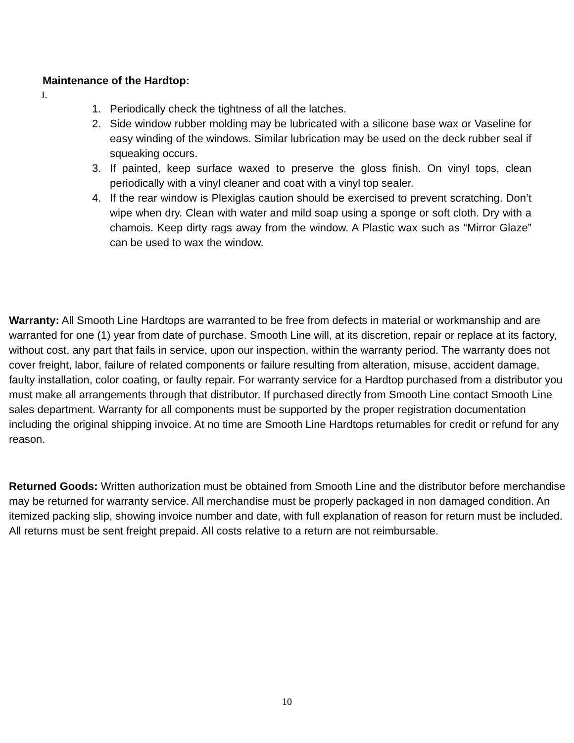Maintenance of the Hardtop:
I.
1. Periodically check the tightness of all the latches.
2. Side window rubber molding may be lubricated with a silicone base wax or Vaseline for easy winding of the windows. Similar lubrication may be used on the deck rubber seal if squeaking occurs.
3. If painted, keep surface waxed to preserve the gloss finish. On vinyl tops, clean periodically with a vinyl cleaner and coat with a vinyl top sealer.
4. If the rear window is Plexiglas caution should be exercised to prevent scratching. Don’t wipe when dry. Clean with water and mild soap using a sponge or soft cloth. Dry with a chamois. Keep dirty rags away from the window. A Plastic wax such as “Mirror Glaze” can be used to wax the window.
Warranty: All Smooth Line Hardtops are warranted to be free from defects in material or workmanship and are warranted for one (1) year from date of purchase. Smooth Line will, at its discretion, repair or replace at its factory, without cost, any part that fails in service, upon our inspection, within the warranty period. The warranty does not cover freight, labor, failure of related components or failure resulting from alteration, misuse, accident damage, faulty installation, color coating, or faulty repair. For warranty service for a Hardtop purchased from a distributor you must make all arrangements through that distributor. If purchased directly from Smooth Line contact Smooth Line sales department. Warranty for all components must be supported by the proper registration documentation including the original shipping invoice. At no time are Smooth Line Hardtops returnables for credit or refund for any reason.
Returned Goods: Written authorization must be obtained from Smooth Line and the distributor before merchandise may be returned for warranty service. All merchandise must be properly packaged in non damaged condition. An itemized packing slip, showing invoice number and date, with full explanation of reason for return must be included. All returns must be sent freight prepaid. All costs relative to a return are not reimbursable.
10